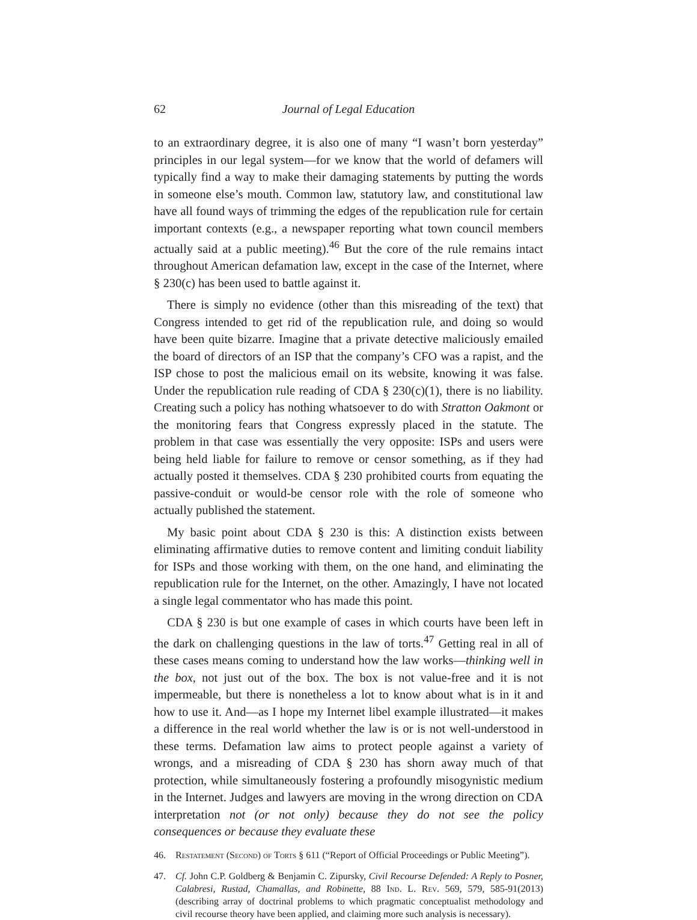62 Journal of Legal Education
to an extraordinary degree, it is also one of many “I wasn’t born yesterday” principles in our legal system—for we know that the world of defamers will typically find a way to make their damaging statements by putting the words in someone else’s mouth. Common law, statutory law, and constitutional law have all found ways of trimming the edges of the republication rule for certain important contexts (e.g., a newspaper reporting what town council members actually said at a public meeting).<sup>46</sup> But the core of the rule remains intact throughout American defamation law, except in the case of the Internet, where § 230(c) has been used to battle against it.
There is simply no evidence (other than this misreading of the text) that Congress intended to get rid of the republication rule, and doing so would have been quite bizarre. Imagine that a private detective maliciously emailed the board of directors of an ISP that the company’s CFO was a rapist, and the ISP chose to post the malicious email on its website, knowing it was false. Under the republication rule reading of CDA § 230(c)(1), there is no liability. Creating such a policy has nothing whatsoever to do with Stratton Oakmont or the monitoring fears that Congress expressly placed in the statute. The problem in that case was essentially the very opposite: ISPs and users were being held liable for failure to remove or censor something, as if they had actually posted it themselves. CDA § 230 prohibited courts from equating the passive-conduit or would-be censor role with the role of someone who actually published the statement.
My basic point about CDA § 230 is this: A distinction exists between eliminating affirmative duties to remove content and limiting conduit liability for ISPs and those working with them, on the one hand, and eliminating the republication rule for the Internet, on the other. Amazingly, I have not located a single legal commentator who has made this point.
CDA § 230 is but one example of cases in which courts have been left in the dark on challenging questions in the law of torts.<sup>47</sup> Getting real in all of these cases means coming to understand how the law works—thinking well in the box, not just out of the box. The box is not value-free and it is not impermeable, but there is nonetheless a lot to know about what is in it and how to use it. And—as I hope my Internet libel example illustrated—it makes a difference in the real world whether the law is or is not well-understood in these terms. Defamation law aims to protect people against a variety of wrongs, and a misreading of CDA § 230 has shorn away much of that protection, while simultaneously fostering a profoundly misogynistic medium in the Internet. Judges and lawyers are moving in the wrong direction on CDA interpretation not (or not only) because they do not see the policy consequences or because they evaluate these
46. Restatement (Second) of Torts § 611 (“Report of Official Proceedings or Public Meeting”).
47. Cf. John C.P. Goldberg & Benjamin C. Zipursky, Civil Recourse Defended: A Reply to Posner, Calabresi, Rustad, Chamallas, and Robinette, 88 Ind. L. Rev. 569, 579, 585-91(2013) (describing array of doctrinal problems to which pragmatic conceptualist methodology and civil recourse theory have been applied, and claiming more such analysis is necessary).